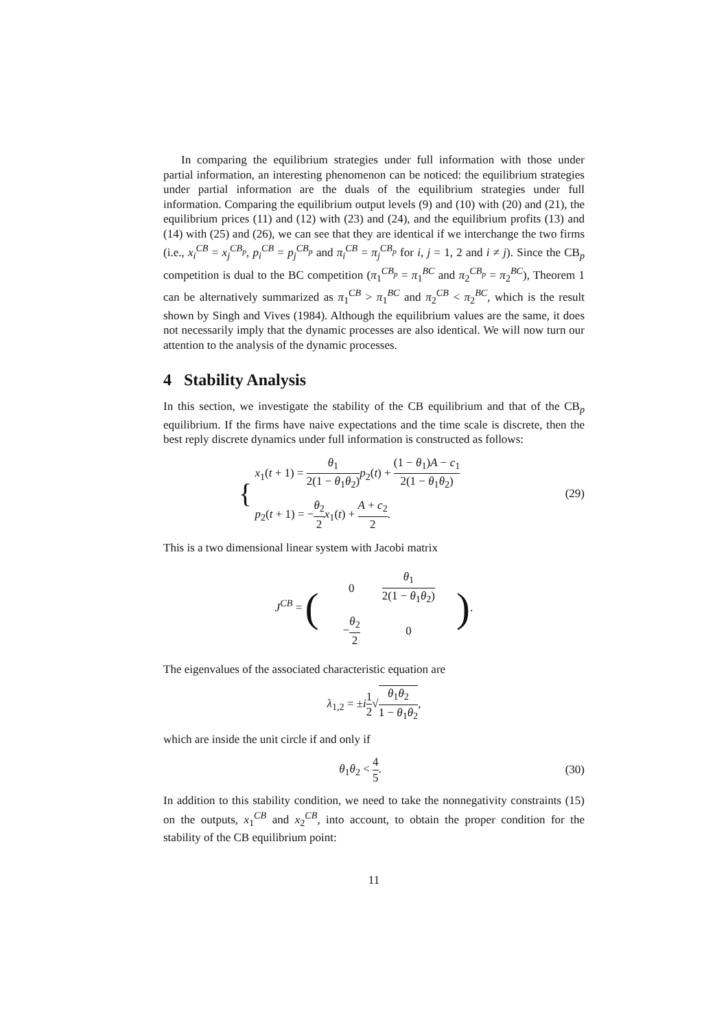In comparing the equilibrium strategies under full information with those under partial information, an interesting phenomenon can be noticed: the equilibrium strategies under partial information are the duals of the equilibrium strategies under full information. Comparing the equilibrium output levels (9) and (10) with (20) and (21), the equilibrium prices (11) and (12) with (23) and (24), and the equilibrium profits (13) and (14) with (25) and (26), we can see that they are identical if we interchange the two firms (i.e., x<sub>i</sub><sup>CB</sup> = x<sub>j</sub><sup>CB<sub>p</sub></sup>, p<sub>i</sub><sup>CB</sup> = p<sub>j</sub><sup>CB<sub>p</sub></sup> and π<sub>i</sub><sup>CB</sup> = π<sub>j</sub><sup>CB<sub>p</sub></sup> for i, j = 1, 2 and i ≠ j). Since the CB<sub>p</sub> competition is dual to the BC competition (π<sub>1</sub><sup>CB<sub>p</sub></sup> = π<sub>1</sub><sup>BC</sup> and π<sub>2</sub><sup>CB<sub>p</sub></sup> = π<sub>2</sub><sup>BC</sup>), Theorem 1 can be alternatively summarized as π<sub>1</sub><sup>CB</sup> > π<sub>1</sub><sup>BC</sup> and π<sub>2</sub><sup>CB</sup> < π<sub>2</sub><sup>BC</sup>, which is the result shown by Singh and Vives (1984). Although the equilibrium values are the same, it does not necessarily imply that the dynamic processes are also identical. We will now turn our attention to the analysis of the dynamic processes.
4 Stability Analysis
In this section, we investigate the stability of the CB equilibrium and that of the CB<sub>p</sub> equilibrium. If the firms have naive expectations and the time scale is discrete, then the best reply discrete dynamics under full information is constructed as follows:
{
x<sub>1</sub>(t + 1) = θ<sub>1</sub> 2(1 − θ<sub>1</sub>θ<sub>2</sub>) p<sub>2</sub>(t) + (1 − θ<sub>1</sub>)A − c<sub>1</sub> 2(1 − θ<sub>1</sub>θ<sub>2</sub>)
p<sub>2</sub>(t + 1) = −θ<sub>2</sub> 2 x<sub>1</sub>(t) + A + c<sub>2</sub> 2.
(29)
This is a two dimensional linear system with Jacobi matrix
J<sup>CB</sup> = (
| 0 | θ<sub>1</sub> 2(1 − θ<sub>1</sub> θ<sub>2</sub>) |
| − θ<sub>2</sub> 2 | 0 |
).
The eigenvalues of the associated characteristic equation are
λ<sub>1,2</sub> = ±i 1 2√θ<sub>1</sub>θ<sub>2</sub> 1 − θ<sub>1</sub>θ<sub>2</sub>,
which are inside the unit circle if and only if
θ<sub>1</sub>θ<sub>2</sub> < 4 5.
(30)
In addition to this stability condition, we need to take the nonnegativity constraints (15) on the outputs, x<sub>1</sub><sup>CB</sup> and x<sub>2</sub><sup>CB</sup>, into account, to obtain the proper condition for the stability of the CB equilibrium point:
11